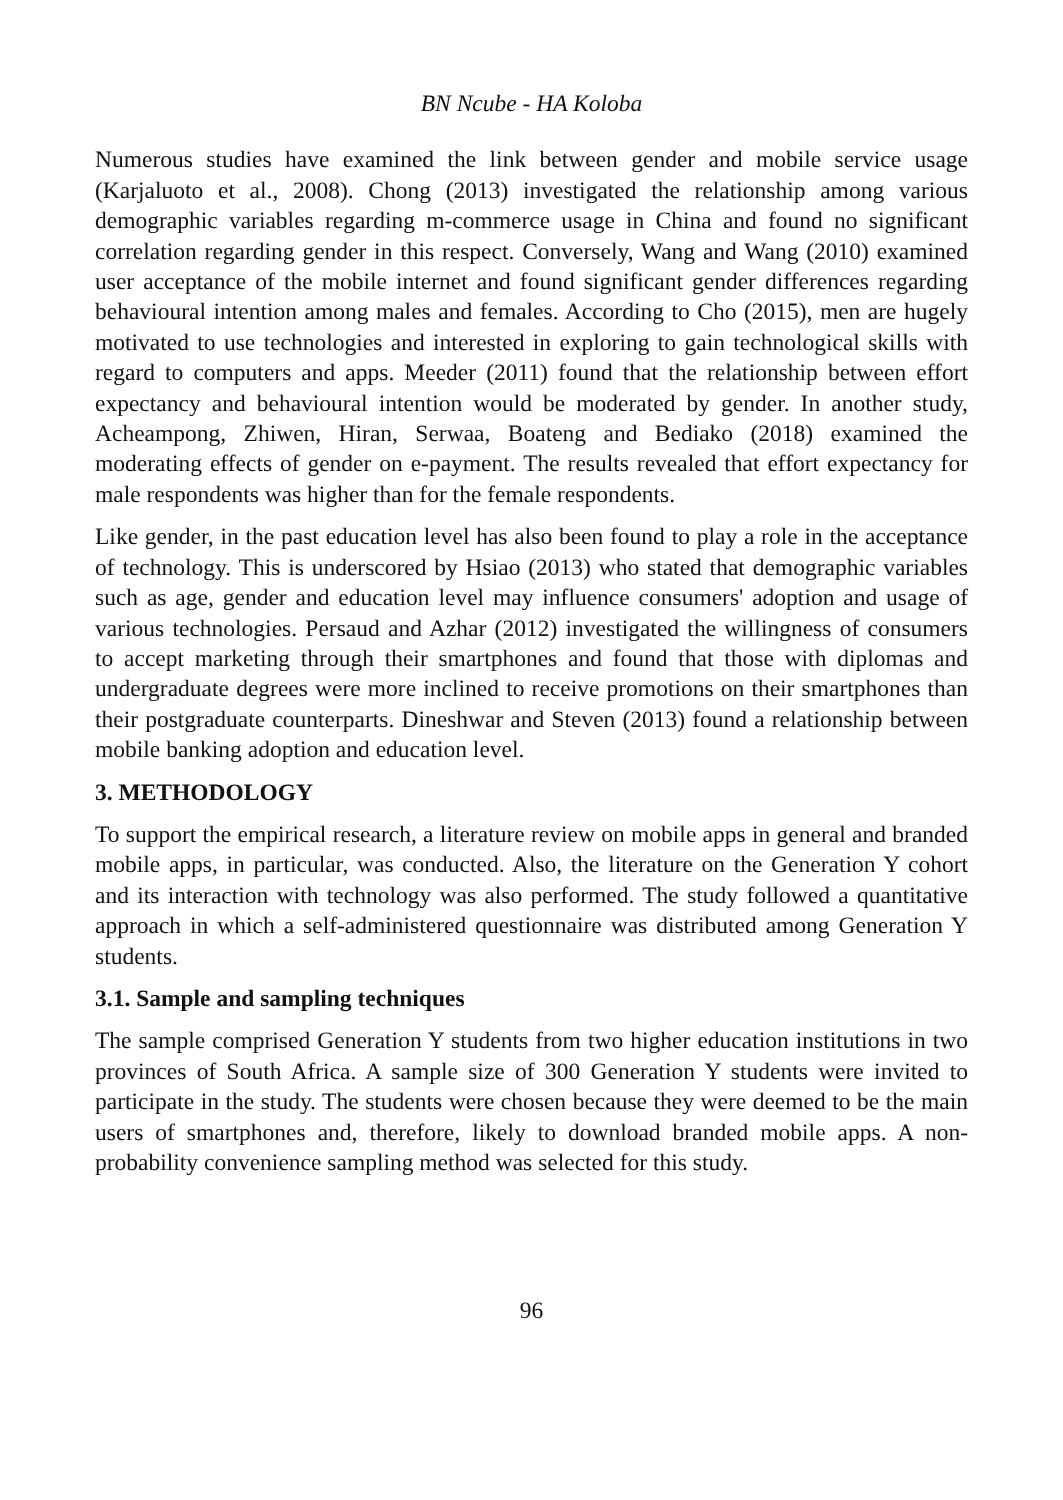BN Ncube - HA Koloba
Numerous studies have examined the link between gender and mobile service usage (Karjaluoto et al., 2008). Chong (2013) investigated the relationship among various demographic variables regarding m-commerce usage in China and found no significant correlation regarding gender in this respect. Conversely, Wang and Wang (2010) examined user acceptance of the mobile internet and found significant gender differences regarding behavioural intention among males and females. According to Cho (2015), men are hugely motivated to use technologies and interested in exploring to gain technological skills with regard to computers and apps. Meeder (2011) found that the relationship between effort expectancy and behavioural intention would be moderated by gender. In another study, Acheampong, Zhiwen, Hiran, Serwaa, Boateng and Bediako (2018) examined the moderating effects of gender on e-payment. The results revealed that effort expectancy for male respondents was higher than for the female respondents.
Like gender, in the past education level has also been found to play a role in the acceptance of technology. This is underscored by Hsiao (2013) who stated that demographic variables such as age, gender and education level may influence consumers' adoption and usage of various technologies. Persaud and Azhar (2012) investigated the willingness of consumers to accept marketing through their smartphones and found that those with diplomas and undergraduate degrees were more inclined to receive promotions on their smartphones than their postgraduate counterparts. Dineshwar and Steven (2013) found a relationship between mobile banking adoption and education level.
3. METHODOLOGY
To support the empirical research, a literature review on mobile apps in general and branded mobile apps, in particular, was conducted. Also, the literature on the Generation Y cohort and its interaction with technology was also performed. The study followed a quantitative approach in which a self-administered questionnaire was distributed among Generation Y students.
3.1. Sample and sampling techniques
The sample comprised Generation Y students from two higher education institutions in two provinces of South Africa. A sample size of 300 Generation Y students were invited to participate in the study. The students were chosen because they were deemed to be the main users of smartphones and, therefore, likely to download branded mobile apps. A non-probability convenience sampling method was selected for this study.
96